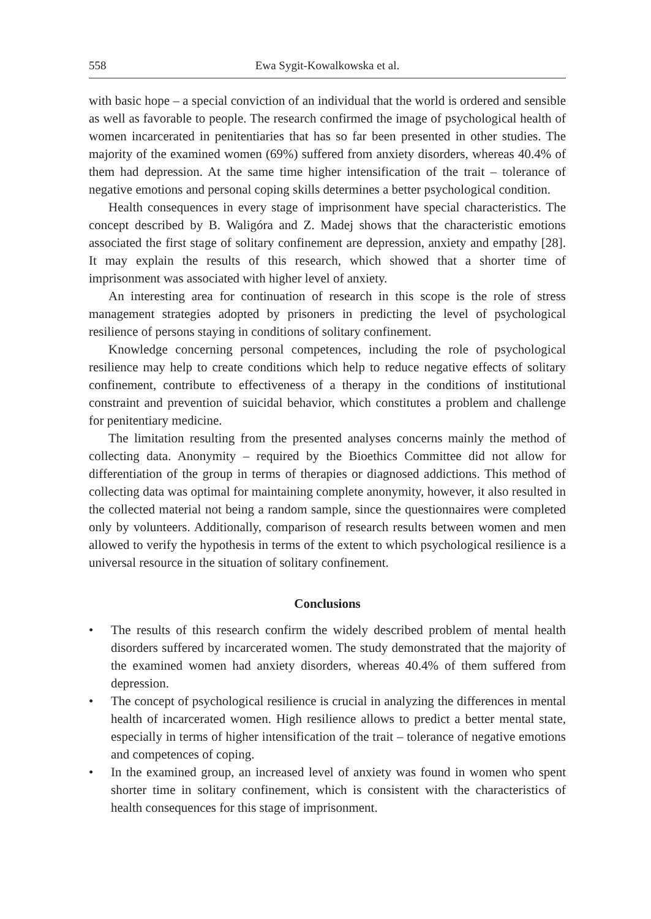558 Ewa Sygit-Kowalkowska et al.
with basic hope – a special conviction of an individual that the world is ordered and sensible as well as favorable to people. The research confirmed the image of psychological health of women incarcerated in penitentiaries that has so far been presented in other studies. The majority of the examined women (69%) suffered from anxiety disorders, whereas 40.4% of them had depression. At the same time higher intensification of the trait – tolerance of negative emotions and personal coping skills determines a better psychological condition.
Health consequences in every stage of imprisonment have special characteristics. The concept described by B. Waligóra and Z. Madej shows that the characteristic emotions associated the first stage of solitary confinement are depression, anxiety and empathy [28]. It may explain the results of this research, which showed that a shorter time of imprisonment was associated with higher level of anxiety.
An interesting area for continuation of research in this scope is the role of stress management strategies adopted by prisoners in predicting the level of psychological resilience of persons staying in conditions of solitary confinement.
Knowledge concerning personal competences, including the role of psychological resilience may help to create conditions which help to reduce negative effects of solitary confinement, contribute to effectiveness of a therapy in the conditions of institutional constraint and prevention of suicidal behavior, which constitutes a problem and challenge for penitentiary medicine.
The limitation resulting from the presented analyses concerns mainly the method of collecting data. Anonymity – required by the Bioethics Committee did not allow for differentiation of the group in terms of therapies or diagnosed addictions. This method of collecting data was optimal for maintaining complete anonymity, however, it also resulted in the collected material not being a random sample, since the questionnaires were completed only by volunteers. Additionally, comparison of research results between women and men allowed to verify the hypothesis in terms of the extent to which psychological resilience is a universal resource in the situation of solitary confinement.
Conclusions
• The results of this research confirm the widely described problem of mental health disorders suffered by incarcerated women. The study demonstrated that the majority of the examined women had anxiety disorders, whereas 40.4% of them suffered from depression.
• The concept of psychological resilience is crucial in analyzing the differences in mental health of incarcerated women. High resilience allows to predict a better mental state, especially in terms of higher intensification of the trait – tolerance of negative emotions and competences of coping.
• In the examined group, an increased level of anxiety was found in women who spent shorter time in solitary confinement, which is consistent with the characteristics of health consequences for this stage of imprisonment.